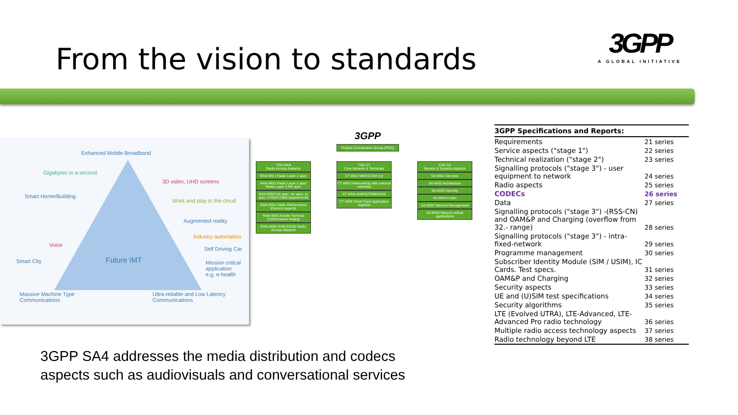From the vision to standards
3GPP
A GLOBAL INITIATIVE
Enhanced Mobile Broadband
Gigabytes in a second
3D video, UHD screens
Smart Home/Building
Work and play in the cloud
Augmented reality
Industry automation
Voice
Self Driving Car
Smart City Future IMT
Mission critical
application
e.g. e-health
Massive Machine Type
Communications
Ultra-reliable and Low Latency
Communications
3GPP
Project Coordination Group (PCG)
TSG RAN
Radio Access Network
RAN WG1 Radio Layer 1 spec
RAN WG2 Radio Layer 2 spec Radio Layer 3 RR spec
RAN WG3 Iub spec, Iur spec, Iu spec UTRAN O&M requirements
RAN WG4 Radio Performance Protocol aspects
RAN WG5 Mobile Terminal Conformance Testing
RAN WG6 GSM EDGE Radio Access Network
TSG CT
Core Network & Terminals
CT WG1 MM/CC/SM (Iu)
CT WG3 Interworking with external networks
CT WG4 MAP/GTP/BCH/SS
CT WG6 Smart Card Application Aspects
TSG SA
Service & Systems Aspects
SA WG1 Services
SA WG2 Architecture
SA WG3 Security
SA WG4 Codec
SA WG5 Telecom Management
SA WG6 Mission-critical applications
3GPP SA4 addresses the media distribution and codecs
aspects such as audiovisuals and conversational services
| 3GPP Specifications and Reports: | |
| --- | --- |
| Requirements | 21 series |
| Service aspects ("stage 1") | 22 series |
| Technical realization ("stage 2") | 23 series |
| Signalling protocols ("stage 3") - user equipment to network | 24 series |
| Radio aspects | 25 series |
| CODECs | 26 series |
| Data | 27 series |
| Signalling protocols ("stage 3") -(RSS-CN) and OAM&P and Charging (overflow from 32.- range) | 28 series |
| Signalling protocols ("stage 3") - intra-fixed-network | 29 series |
| Programme management | 30 series |
| Subscriber Identity Module (SIM / USIM), IC Cards. Test specs. | 31 series |
| OAM&P and Charging | 32 series |
| Security aspects | 33 series |
| UE and (U)SIM test specifications | 34 series |
| Security algorithms | 35 series |
| LTE (Evolved UTRA), LTE-Advanced, LTE-Advanced Pro radio technology | 36 series |
| Multiple radio access technology aspects | 37 series |
| Radio technology beyond LTE | 38 series |